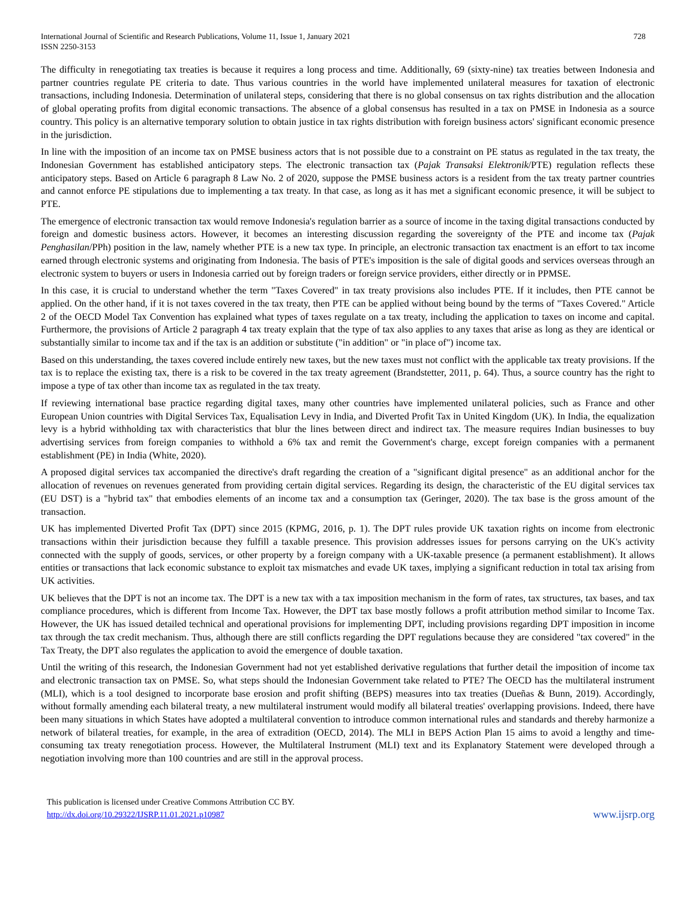International Journal of Scientific and Research Publications, Volume 11, Issue 1, January 2021
ISSN 2250-3153
728
The difficulty in renegotiating tax treaties is because it requires a long process and time. Additionally, 69 (sixty-nine) tax treaties between Indonesia and partner countries regulate PE criteria to date. Thus various countries in the world have implemented unilateral measures for taxation of electronic transactions, including Indonesia. Determination of unilateral steps, considering that there is no global consensus on tax rights distribution and the allocation of global operating profits from digital economic transactions. The absence of a global consensus has resulted in a tax on PMSE in Indonesia as a source country. This policy is an alternative temporary solution to obtain justice in tax rights distribution with foreign business actors' significant economic presence in the jurisdiction.
In line with the imposition of an income tax on PMSE business actors that is not possible due to a constraint on PE status as regulated in the tax treaty, the Indonesian Government has established anticipatory steps. The electronic transaction tax (Pajak Transaksi Elektronik/PTE) regulation reflects these anticipatory steps. Based on Article 6 paragraph 8 Law No. 2 of 2020, suppose the PMSE business actors is a resident from the tax treaty partner countries and cannot enforce PE stipulations due to implementing a tax treaty. In that case, as long as it has met a significant economic presence, it will be subject to PTE.
The emergence of electronic transaction tax would remove Indonesia's regulation barrier as a source of income in the taxing digital transactions conducted by foreign and domestic business actors. However, it becomes an interesting discussion regarding the sovereignty of the PTE and income tax (Pajak Penghasilan/PPh) position in the law, namely whether PTE is a new tax type. In principle, an electronic transaction tax enactment is an effort to tax income earned through electronic systems and originating from Indonesia. The basis of PTE's imposition is the sale of digital goods and services overseas through an electronic system to buyers or users in Indonesia carried out by foreign traders or foreign service providers, either directly or in PPMSE.
In this case, it is crucial to understand whether the term "Taxes Covered" in tax treaty provisions also includes PTE. If it includes, then PTE cannot be applied. On the other hand, if it is not taxes covered in the tax treaty, then PTE can be applied without being bound by the terms of "Taxes Covered." Article 2 of the OECD Model Tax Convention has explained what types of taxes regulate on a tax treaty, including the application to taxes on income and capital. Furthermore, the provisions of Article 2 paragraph 4 tax treaty explain that the type of tax also applies to any taxes that arise as long as they are identical or substantially similar to income tax and if the tax is an addition or substitute ("in addition" or "in place of") income tax.
Based on this understanding, the taxes covered include entirely new taxes, but the new taxes must not conflict with the applicable tax treaty provisions. If the tax is to replace the existing tax, there is a risk to be covered in the tax treaty agreement (Brandstetter, 2011, p. 64). Thus, a source country has the right to impose a type of tax other than income tax as regulated in the tax treaty.
If reviewing international base practice regarding digital taxes, many other countries have implemented unilateral policies, such as France and other European Union countries with Digital Services Tax, Equalisation Levy in India, and Diverted Profit Tax in United Kingdom (UK). In India, the equalization levy is a hybrid withholding tax with characteristics that blur the lines between direct and indirect tax. The measure requires Indian businesses to buy advertising services from foreign companies to withhold a 6% tax and remit the Government's charge, except foreign companies with a permanent establishment (PE) in India (White, 2020).
A proposed digital services tax accompanied the directive's draft regarding the creation of a "significant digital presence" as an additional anchor for the allocation of revenues on revenues generated from providing certain digital services. Regarding its design, the characteristic of the EU digital services tax (EU DST) is a "hybrid tax" that embodies elements of an income tax and a consumption tax (Geringer, 2020). The tax base is the gross amount of the transaction.
UK has implemented Diverted Profit Tax (DPT) since 2015 (KPMG, 2016, p. 1). The DPT rules provide UK taxation rights on income from electronic transactions within their jurisdiction because they fulfill a taxable presence. This provision addresses issues for persons carrying on the UK's activity connected with the supply of goods, services, or other property by a foreign company with a UK-taxable presence (a permanent establishment). It allows entities or transactions that lack economic substance to exploit tax mismatches and evade UK taxes, implying a significant reduction in total tax arising from UK activities.
UK believes that the DPT is not an income tax. The DPT is a new tax with a tax imposition mechanism in the form of rates, tax structures, tax bases, and tax compliance procedures, which is different from Income Tax. However, the DPT tax base mostly follows a profit attribution method similar to Income Tax. However, the UK has issued detailed technical and operational provisions for implementing DPT, including provisions regarding DPT imposition in income tax through the tax credit mechanism. Thus, although there are still conflicts regarding the DPT regulations because they are considered "tax covered" in the Tax Treaty, the DPT also regulates the application to avoid the emergence of double taxation.
Until the writing of this research, the Indonesian Government had not yet established derivative regulations that further detail the imposition of income tax and electronic transaction tax on PMSE. So, what steps should the Indonesian Government take related to PTE? The OECD has the multilateral instrument (MLI), which is a tool designed to incorporate base erosion and profit shifting (BEPS) measures into tax treaties (Dueñas & Bunn, 2019). Accordingly, without formally amending each bilateral treaty, a new multilateral instrument would modify all bilateral treaties' overlapping provisions. Indeed, there have been many situations in which States have adopted a multilateral convention to introduce common international rules and standards and thereby harmonize a network of bilateral treaties, for example, in the area of extradition (OECD, 2014). The MLI in BEPS Action Plan 15 aims to avoid a lengthy and time-consuming tax treaty renegotiation process. However, the Multilateral Instrument (MLI) text and its Explanatory Statement were developed through a negotiation involving more than 100 countries and are still in the approval process.
This publication is licensed under Creative Commons Attribution CC BY.
http://dx.doi.org/10.29322/IJSRP.11.01.2021.p10987
www.ijsrp.org